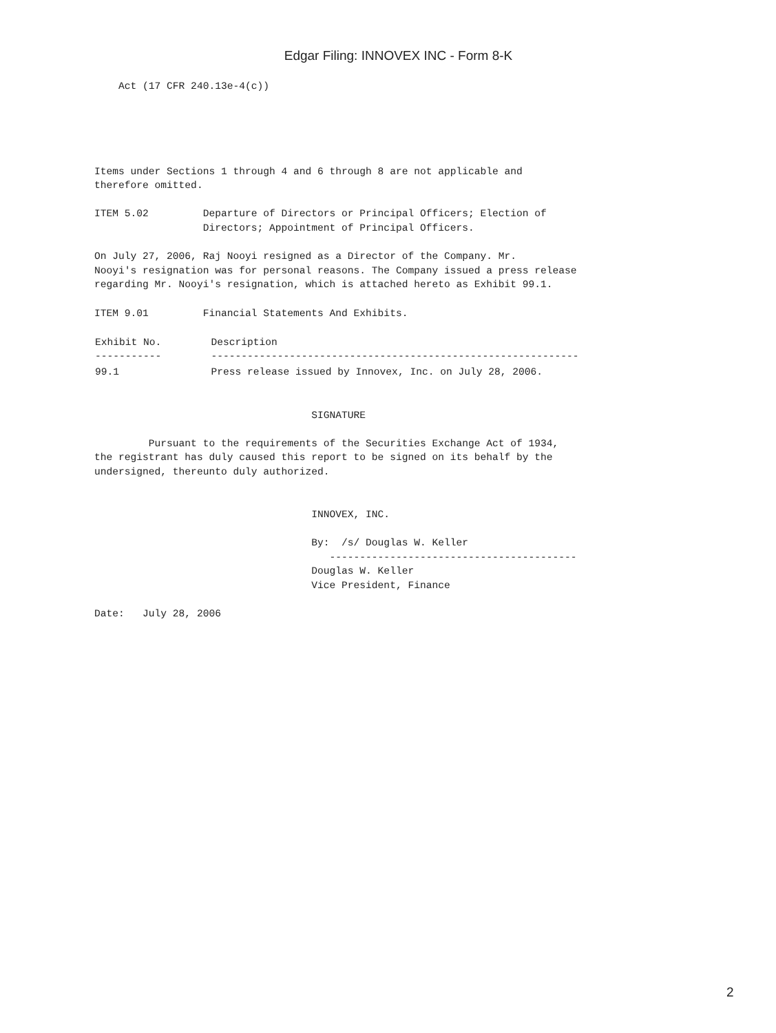Edgar Filing: INNOVEX INC - Form 8-K
    Act (17 CFR 240.13e-4(c))





Items under Sections 1 through 4 and 6 through 8 are not applicable and
therefore omitted.

ITEM 5.02         Departure of Directors or Principal Officers; Election of
                  Directors; Appointment of Principal Officers.

On July 27, 2006, Raj Nooyi resigned as a Director of the Company. Mr.
Nooyi's resignation was for personal reasons. The Company issued a press release
regarding Mr. Nooyi's resignation, which is attached hereto as Exhibit 99.1.

ITEM 9.01         Financial Statements And Exhibits.
| Exhibit No. ----------- | Description ------------------------------------------------------------- |
| --- | --- |
| 99.1 | Press release issued by Innovex, Inc. on July 28, 2006. |
SIGNATURE Pursuant to the requirements of the Securities Exchange Act of 1934, the registrant has duly caused this report to be signed on its behalf by the undersigned, thereunto duly authorized. INNOVEX, INC. By: /s/ Douglas W. Keller ----------------------------------------- Douglas W. Keller Vice President, Finance Date: July 28, 2006
2